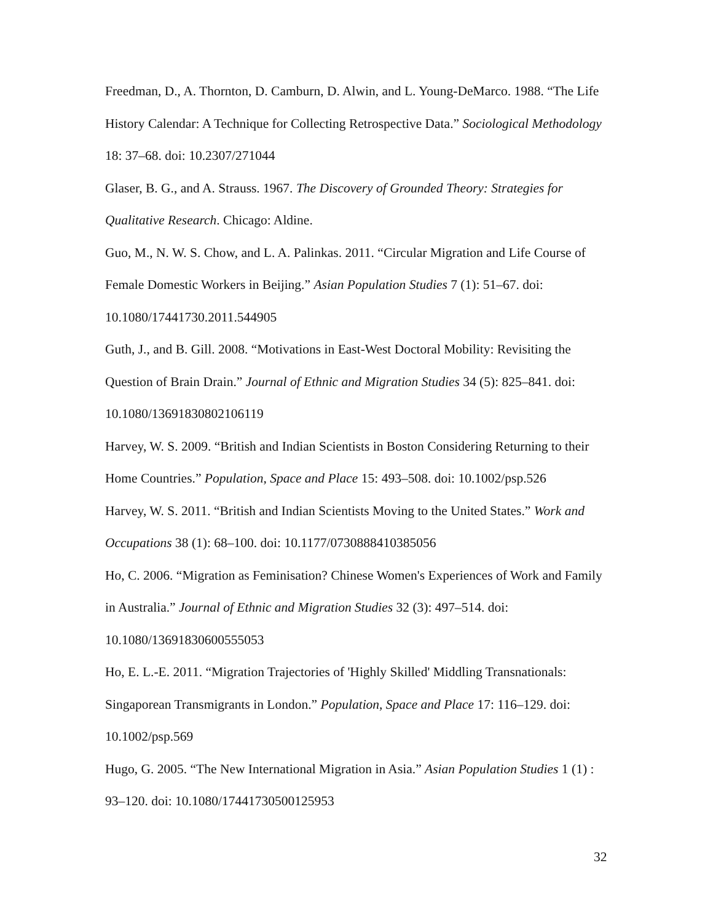Freedman, D., A. Thornton, D. Camburn, D. Alwin, and L. Young-DeMarco. 1988. “The Life History Calendar: A Technique for Collecting Retrospective Data.” Sociological Methodology 18: 37–68. doi: 10.2307/271044
Glaser, B. G., and A. Strauss. 1967. The Discovery of Grounded Theory: Strategies for Qualitative Research. Chicago: Aldine.
Guo, M., N. W. S. Chow, and L. A. Palinkas. 2011. “Circular Migration and Life Course of Female Domestic Workers in Beijing.” Asian Population Studies 7 (1): 51–67. doi: 10.1080/17441730.2011.544905
Guth, J., and B. Gill. 2008. “Motivations in East-West Doctoral Mobility: Revisiting the Question of Brain Drain.” Journal of Ethnic and Migration Studies 34 (5): 825–841. doi: 10.1080/13691830802106119
Harvey, W. S. 2009. “British and Indian Scientists in Boston Considering Returning to their Home Countries.” Population, Space and Place 15: 493–508. doi: 10.1002/psp.526
Harvey, W. S. 2011. “British and Indian Scientists Moving to the United States.” Work and Occupations 38 (1): 68–100. doi: 10.1177/0730888410385056
Ho, C. 2006. “Migration as Feminisation? Chinese Women's Experiences of Work and Family in Australia.” Journal of Ethnic and Migration Studies 32 (3): 497–514. doi: 10.1080/13691830600555053
Ho, E. L.-E. 2011. “Migration Trajectories of 'Highly Skilled' Middling Transnationals: Singaporean Transmigrants in London.” Population, Space and Place 17: 116–129. doi: 10.1002/psp.569
Hugo, G. 2005. “The New International Migration in Asia.” Asian Population Studies 1 (1) : 93–120. doi: 10.1080/17441730500125953
32